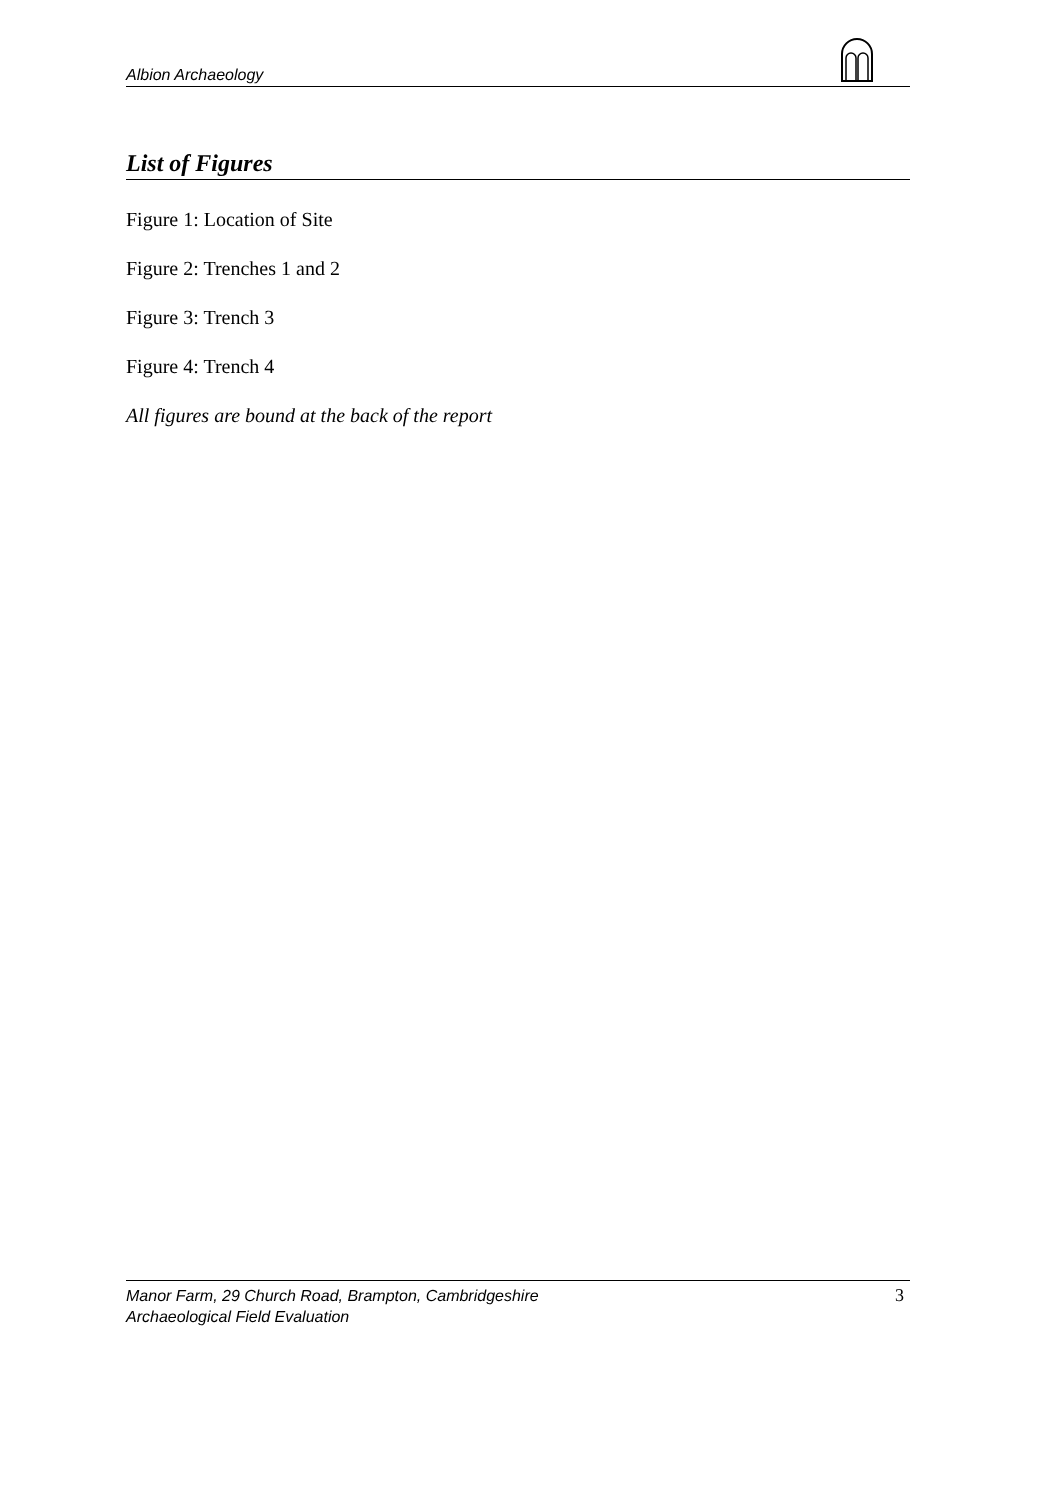Albion Archaeology
List of Figures
Figure 1: Location of Site
Figure 2: Trenches 1 and 2
Figure 3: Trench 3
Figure 4: Trench 4
All figures are bound at the back of the report
Manor Farm, 29 Church Road, Brampton, Cambridgeshire
Archaeological Field Evaluation
3